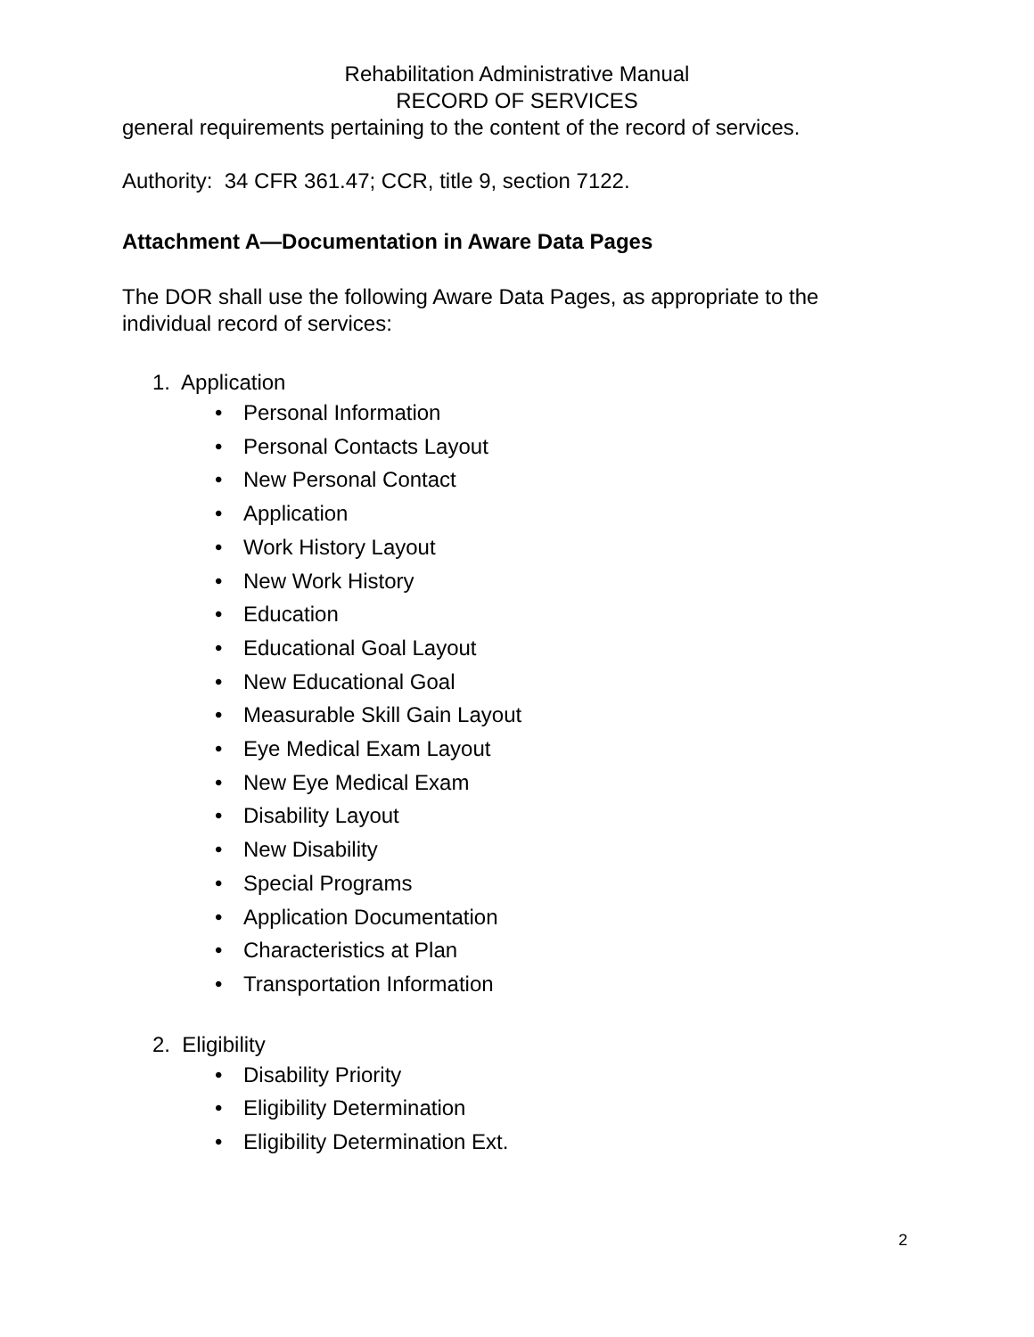Rehabilitation Administrative Manual
RECORD OF SERVICES
general requirements pertaining to the content of the record of services.
Authority: 34 CFR 361.47; CCR, title 9, section 7122.
Attachment A—Documentation in Aware Data Pages
The DOR shall use the following Aware Data Pages, as appropriate to the individual record of services:
1. Application
• Personal Information
• Personal Contacts Layout
• New Personal Contact
• Application
• Work History Layout
• New Work History
• Education
• Educational Goal Layout
• New Educational Goal
• Measurable Skill Gain Layout
• Eye Medical Exam Layout
• New Eye Medical Exam
• Disability Layout
• New Disability
• Special Programs
• Application Documentation
• Characteristics at Plan
• Transportation Information
2. Eligibility
• Disability Priority
• Eligibility Determination
• Eligibility Determination Ext.
2